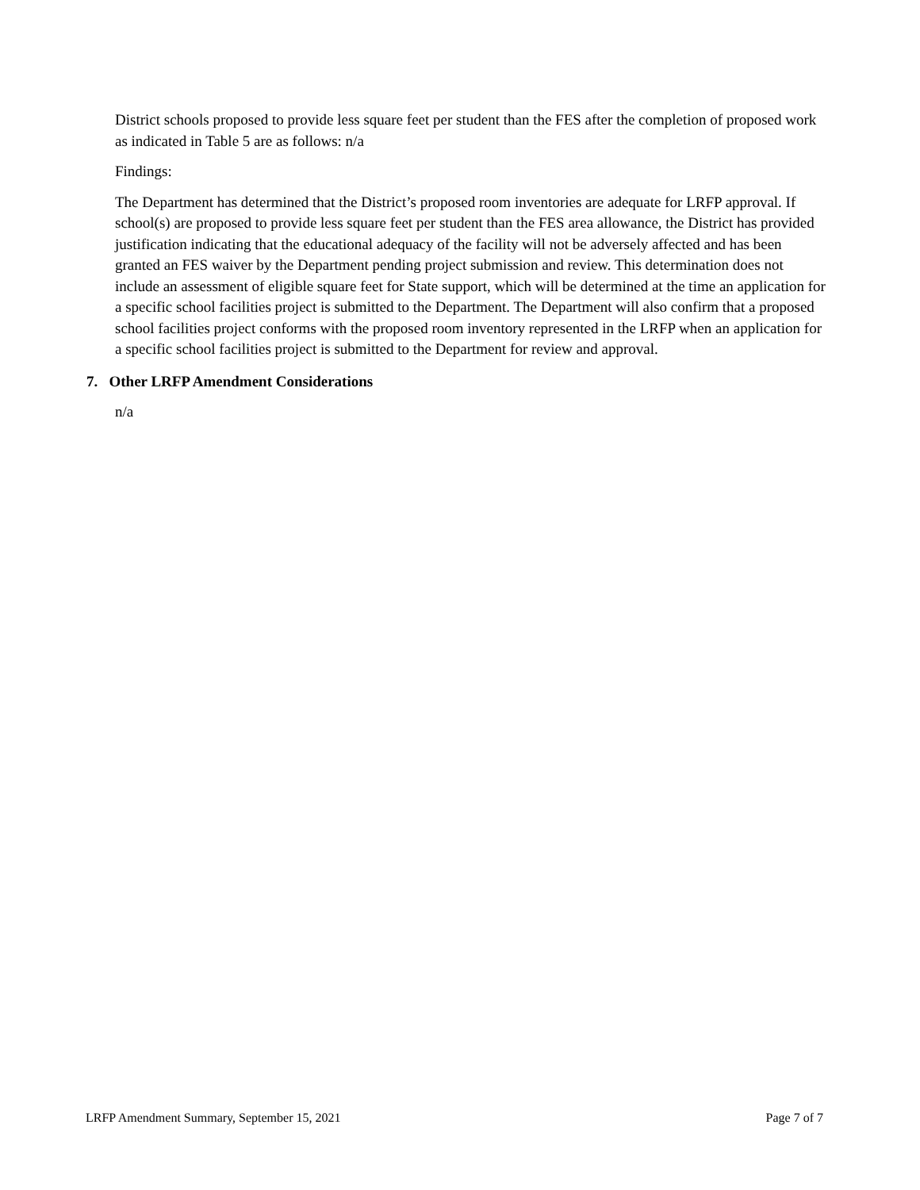District schools proposed to provide less square feet per student than the FES after the completion of proposed work as indicated in Table 5 are as follows: n/a
Findings:
The Department has determined that the District’s proposed room inventories are adequate for LRFP approval. If school(s) are proposed to provide less square feet per student than the FES area allowance, the District has provided justification indicating that the educational adequacy of the facility will not be adversely affected and has been granted an FES waiver by the Department pending project submission and review. This determination does not include an assessment of eligible square feet for State support, which will be determined at the time an application for a specific school facilities project is submitted to the Department. The Department will also confirm that a proposed school facilities project conforms with the proposed room inventory represented in the LRFP when an application for a specific school facilities project is submitted to the Department for review and approval.
7. Other LRFP Amendment Considerations
n/a
LRFP Amendment Summary, September 15, 2021 Page 7 of 7